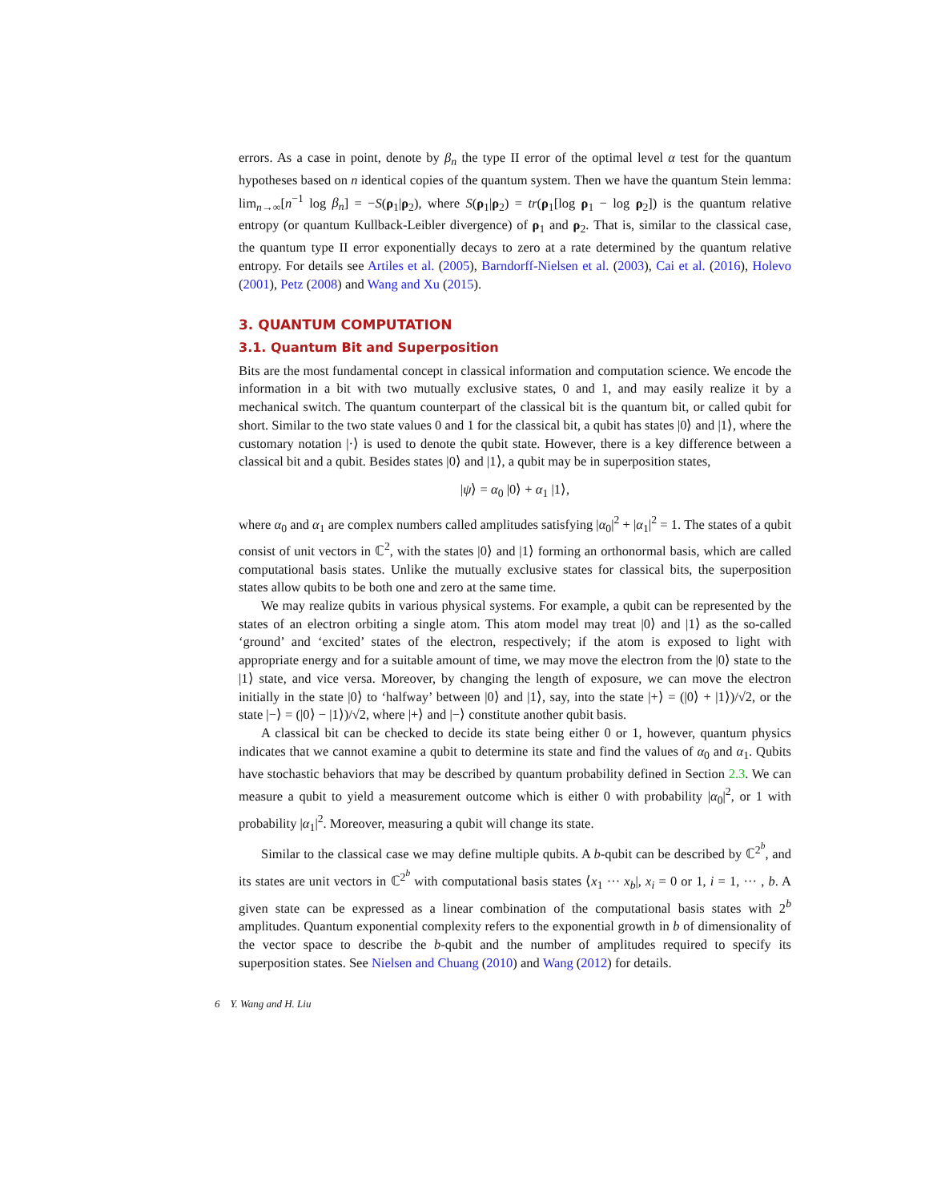errors. As a case in point, denote by β<sub>n</sub> the type II error of the optimal level α test for the quantum hypotheses based on n identical copies of the quantum system. Then we have the quantum Stein lemma: lim<sub>n→∞</sub>[n<sup>−1</sup> log β<sub>n</sub>] = −S(ρ<sub>1</sub>|ρ<sub>2</sub>), where S(ρ<sub>1</sub>|ρ<sub>2</sub>) = tr(ρ<sub>1</sub>[log ρ<sub>1</sub> − log ρ<sub>2</sub>]) is the quantum relative entropy (or quantum Kullback-Leibler divergence) of ρ<sub>1</sub> and ρ<sub>2</sub>. That is, similar to the classical case, the quantum type II error exponentially decays to zero at a rate determined by the quantum relative entropy. For details see Artiles et al. (2005), Barndorff-Nielsen et al. (2003), Cai et al. (2016), Holevo (2001), Petz (2008) and Wang and Xu (2015).
3. QUANTUM COMPUTATION
3.1. Quantum Bit and Superposition
Bits are the most fundamental concept in classical information and computation science. We encode the information in a bit with two mutually exclusive states, 0 and 1, and may easily realize it by a mechanical switch. The quantum counterpart of the classical bit is the quantum bit, or called qubit for short. Similar to the two state values 0 and 1 for the classical bit, a qubit has states |0⟩ and |1⟩, where the customary notation |·⟩ is used to denote the qubit state. However, there is a key difference between a classical bit and a qubit. Besides states |0⟩ and |1⟩, a qubit may be in superposition states,
|ψ⟩ = α<sub>0</sub> |0⟩ + α<sub>1</sub> |1⟩,
where α<sub>0</sub> and α<sub>1</sub> are complex numbers called amplitudes satisfying |α<sub>0</sub>|<sup>2</sup> + |α<sub>1</sub>|<sup>2</sup> = 1. The states of a qubit consist of unit vectors in ℂ<sup>2</sup>, with the states |0⟩ and |1⟩ forming an orthonormal basis, which are called computational basis states. Unlike the mutually exclusive states for classical bits, the superposition states allow qubits to be both one and zero at the same time.
We may realize qubits in various physical systems. For example, a qubit can be represented by the states of an electron orbiting a single atom. This atom model may treat |0⟩ and |1⟩ as the so-called ‘ground’ and ‘excited’ states of the electron, respectively; if the atom is exposed to light with appropriate energy and for a suitable amount of time, we may move the electron from the |0⟩ state to the |1⟩ state, and vice versa. Moreover, by changing the length of exposure, we can move the electron initially in the state |0⟩ to ‘halfway’ between |0⟩ and |1⟩, say, into the state |+⟩ = (|0⟩ + |1⟩)/√2, or the state |−⟩ = (|0⟩ − |1⟩)/√2, where |+⟩ and |−⟩ constitute another qubit basis.
A classical bit can be checked to decide its state being either 0 or 1, however, quantum physics indicates that we cannot examine a qubit to determine its state and find the values of α<sub>0</sub> and α<sub>1</sub>. Qubits have stochastic behaviors that may be described by quantum probability defined in Section 2.3. We can measure a qubit to yield a measurement outcome which is either 0 with probability |α<sub>0</sub>|<sup>2</sup>, or 1 with probability |α<sub>1</sub>|<sup>2</sup>. Moreover, measuring a qubit will change its state.
Similar to the classical case we may define multiple qubits. A b-qubit can be described by ℂ<sup>2<sup>b</sup></sup>, and its states are unit vectors in ℂ<sup>2<sup>b</sup></sup> with computational basis states ⟨x<sub>1</sub> ··· x<sub>b</sub>|, x<sub>i</sub> = 0 or 1, i = 1, ··· , b. A given state can be expressed as a linear combination of the computational basis states with 2<sup>b</sup> amplitudes. Quantum exponential complexity refers to the exponential growth in b of dimensionality of the vector space to describe the b-qubit and the number of amplitudes required to specify its superposition states. See Nielsen and Chuang (2010) and Wang (2012) for details.
6 Y. Wang and H. Liu